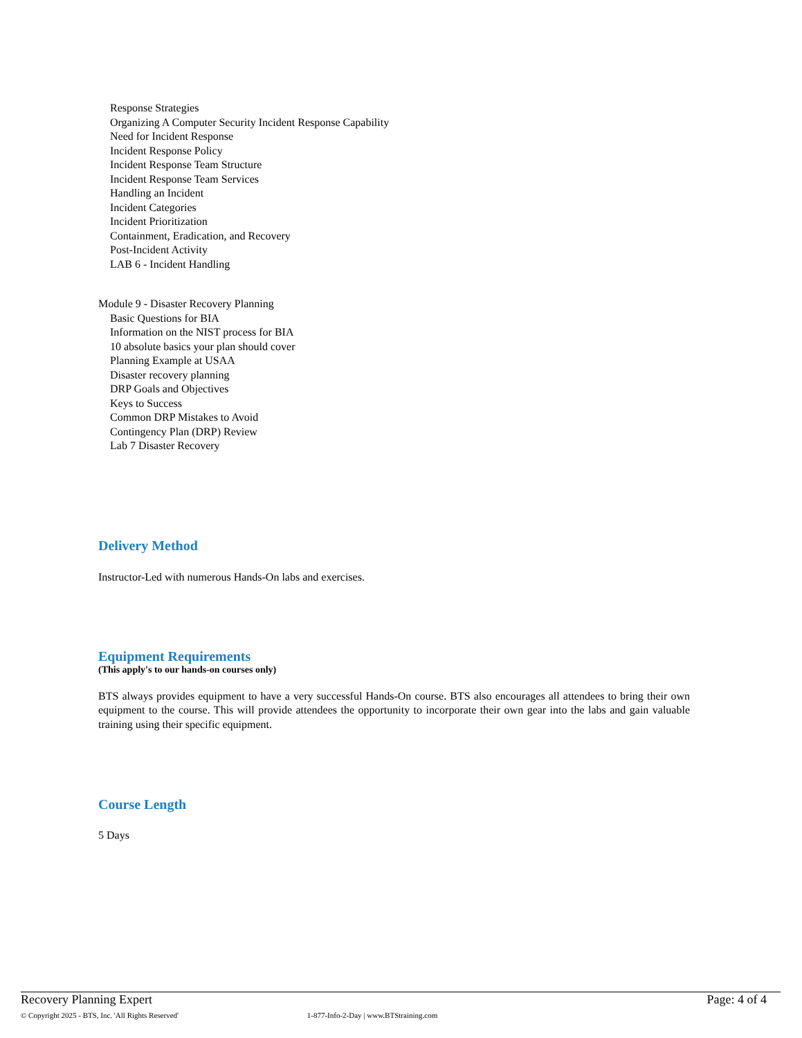Response Strategies
Organizing A Computer Security Incident Response Capability
Need for Incident Response
Incident Response Policy
Incident Response Team Structure
Incident Response Team Services
Handling an Incident
Incident Categories
Incident Prioritization
Containment, Eradication, and Recovery
Post-Incident Activity
LAB 6 - Incident Handling
Module 9 - Disaster Recovery Planning
Basic Questions for BIA
Information on the NIST process for BIA
10 absolute basics your plan should cover
Planning Example at USAA
Disaster recovery planning
DRP Goals and Objectives
Keys to Success
Common DRP Mistakes to Avoid
Contingency Plan (DRP) Review
Lab 7 Disaster Recovery
Delivery Method
Instructor-Led with numerous Hands-On labs and exercises.
Equipment Requirements
(This apply's to our hands-on courses only)
BTS always provides equipment to have a very successful Hands-On course. BTS also encourages all attendees to bring their own equipment to the course. This will provide attendees the opportunity to incorporate their own gear into the labs and gain valuable training using their specific equipment.
Course Length
5 Days
Recovery Planning Expert Page: 4 of 4
© Copyright 2025 - BTS, Inc. 'All Rights Reserved' 1-877-Info-2-Day | www.BTStraining.com